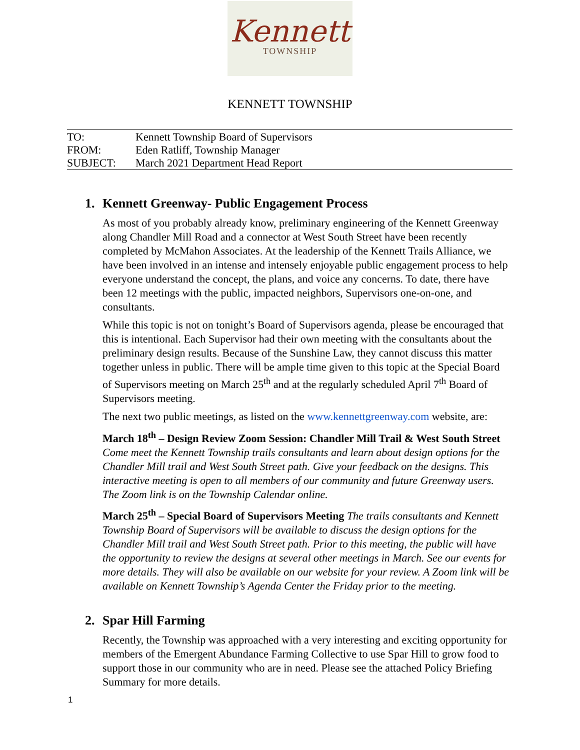Kennett
TOWNSHIP
KENNETT TOWNSHIP
TO: Kennett Township Board of Supervisors
FROM: Eden Ratliff, Township Manager
SUBJECT: March 2021 Department Head Report
1. Kennett Greenway- Public Engagement Process
As most of you probably already know, preliminary engineering of the Kennett Greenway along Chandler Mill Road and a connector at West South Street have been recently completed by McMahon Associates. At the leadership of the Kennett Trails Alliance, we have been involved in an intense and intensely enjoyable public engagement process to help everyone understand the concept, the plans, and voice any concerns. To date, there have been 12 meetings with the public, impacted neighbors, Supervisors one-on-one, and consultants.
While this topic is not on tonight’s Board of Supervisors agenda, please be encouraged that this is intentional. Each Supervisor had their own meeting with the consultants about the preliminary design results. Because of the Sunshine Law, they cannot discuss this matter together unless in public. There will be ample time given to this topic at the Special Board of Supervisors meeting on March 25<sup>th</sup> and at the regularly scheduled April 7<sup>th</sup> Board of Supervisors meeting.
The next two public meetings, as listed on the www.kennettgreenway.com website, are:
March 18<sup>th</sup> – Design Review Zoom Session: Chandler Mill Trail & West South Street Come meet the Kennett Township trails consultants and learn about design options for the Chandler Mill trail and West South Street path. Give your feedback on the designs. This interactive meeting is open to all members of our community and future Greenway users. The Zoom link is on the Township Calendar online.
March 25<sup>th</sup> – Special Board of Supervisors Meeting The trails consultants and Kennett Township Board of Supervisors will be available to discuss the design options for the Chandler Mill trail and West South Street path. Prior to this meeting, the public will have the opportunity to review the designs at several other meetings in March. See our events for more details. They will also be available on our website for your review. A Zoom link will be available on Kennett Township’s Agenda Center the Friday prior to the meeting.
2. Spar Hill Farming
Recently, the Township was approached with a very interesting and exciting opportunity for members of the Emergent Abundance Farming Collective to use Spar Hill to grow food to support those in our community who are in need. Please see the attached Policy Briefing Summary for more details.
1